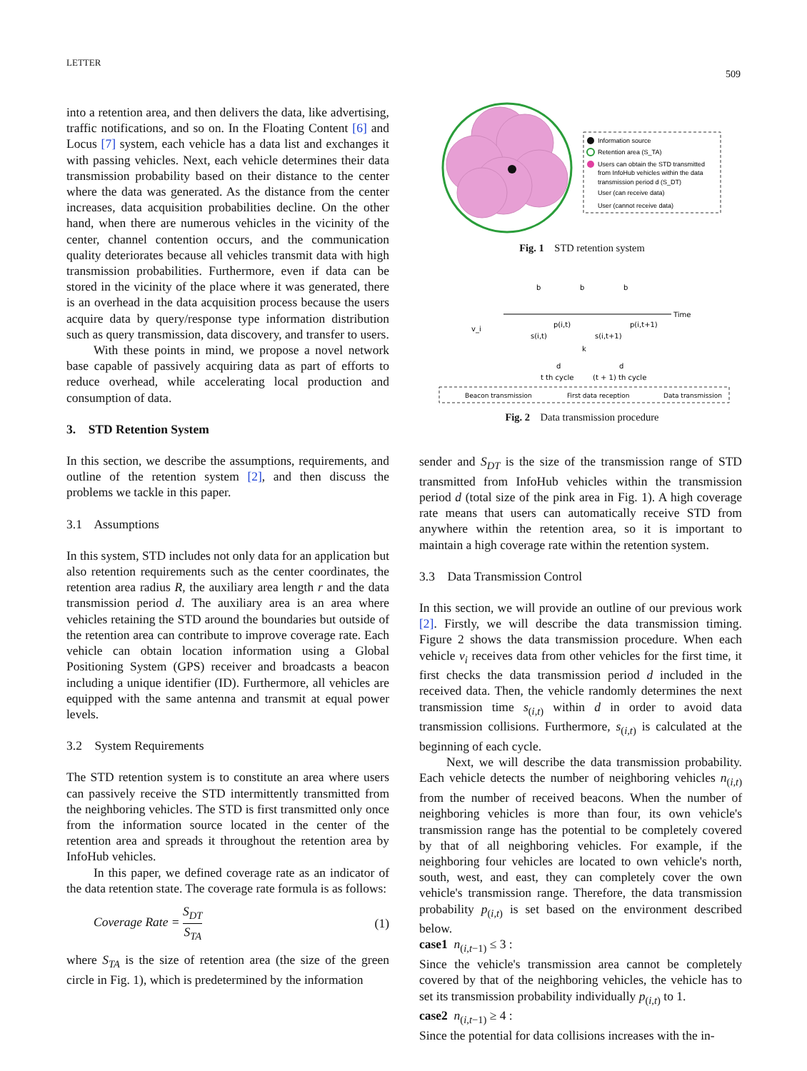LETTER
509
Information source
Retention area (S_TA)
Users can obtain the STD transmitted
from InfoHub vehicles within the data
transmission period d (S_DT)
User (can receive data)
User (cannot receive data)
Fig. 1 STD retention system
Time
b
b
b
v_i
p(i,t)
p(i,t+1)
s(i,t)
s(i,t+1)
k
d
d
t th cycle
(t + 1) th cycle
Beacon transmission
First data reception
Data transmission
Fig. 2 Data transmission procedure
into a retention area, and then delivers the data, like advertising, traffic notifications, and so on. In the Floating Content [6] and Locus [7] system, each vehicle has a data list and exchanges it with passing vehicles. Next, each vehicle determines their data transmission probability based on their distance to the center where the data was generated. As the distance from the center increases, data acquisition probabilities decline. On the other hand, when there are numerous vehicles in the vicinity of the center, channel contention occurs, and the communication quality deteriorates because all vehicles transmit data with high transmission probabilities. Furthermore, even if data can be stored in the vicinity of the place where it was generated, there is an overhead in the data acquisition process because the users acquire data by query/response type information distribution such as query transmission, data discovery, and transfer to users.
With these points in mind, we propose a novel network base capable of passively acquiring data as part of efforts to reduce overhead, while accelerating local production and consumption of data.
3. STD Retention System
In this section, we describe the assumptions, requirements, and outline of the retention system [2], and then discuss the problems we tackle in this paper.
3.1 Assumptions
In this system, STD includes not only data for an application but also retention requirements such as the center coordinates, the retention area radius R, the auxiliary area length r and the data transmission period d. The auxiliary area is an area where vehicles retaining the STD around the boundaries but outside of the retention area can contribute to improve coverage rate. Each vehicle can obtain location information using a Global Positioning System (GPS) receiver and broadcasts a beacon including a unique identifier (ID). Furthermore, all vehicles are equipped with the same antenna and transmit at equal power levels.
3.2 System Requirements
The STD retention system is to constitute an area where users can passively receive the STD intermittently transmitted from the neighboring vehicles. The STD is first transmitted only once from the information source located in the center of the retention area and spreads it throughout the retention area by InfoHub vehicles.
In this paper, we defined coverage rate as an indicator of the data retention state. The coverage rate formula is as follows:
Coverage Rate = S<sub>DT</sub> S<sub>TA</sub> (1)
where S<sub>TA</sub> is the size of retention area (the size of the green circle in Fig. 1), which is predetermined by the information
sender and S<sub>DT</sub> is the size of the transmission range of STD transmitted from InfoHub vehicles within the transmission period d (total size of the pink area in Fig. 1). A high coverage rate means that users can automatically receive STD from anywhere within the retention area, so it is important to maintain a high coverage rate within the retention system.
3.3 Data Transmission Control
In this section, we will provide an outline of our previous work [2]. Firstly, we will describe the data transmission timing. Figure 2 shows the data transmission procedure. When each vehicle v<sub>i</sub> receives data from other vehicles for the first time, it first checks the data transmission period d included in the received data. Then, the vehicle randomly determines the next transmission time s<sub>(i,t)</sub> within d in order to avoid data transmission collisions. Furthermore, s<sub>(i,t)</sub> is calculated at the beginning of each cycle.
Next, we will describe the data transmission probability. Each vehicle detects the number of neighboring vehicles n<sub>(i,t)</sub> from the number of received beacons. When the number of neighboring vehicles is more than four, its own vehicle's transmission range has the potential to be completely covered by that of all neighboring vehicles. For example, if the neighboring four vehicles are located to own vehicle's north, south, west, and east, they can completely cover the own vehicle's transmission range. Therefore, the data transmission probability p<sub>(i,t)</sub> is set based on the environment described below.
case1 n<sub>(i,t−1)</sub> ≤ 3 :
Since the vehicle's transmission area cannot be completely covered by that of the neighboring vehicles, the vehicle has to set its transmission probability individually p<sub>(i,t)</sub> to 1.
case2 n<sub>(i,t−1)</sub> ≥ 4 :
Since the potential for data collisions increases with the in-